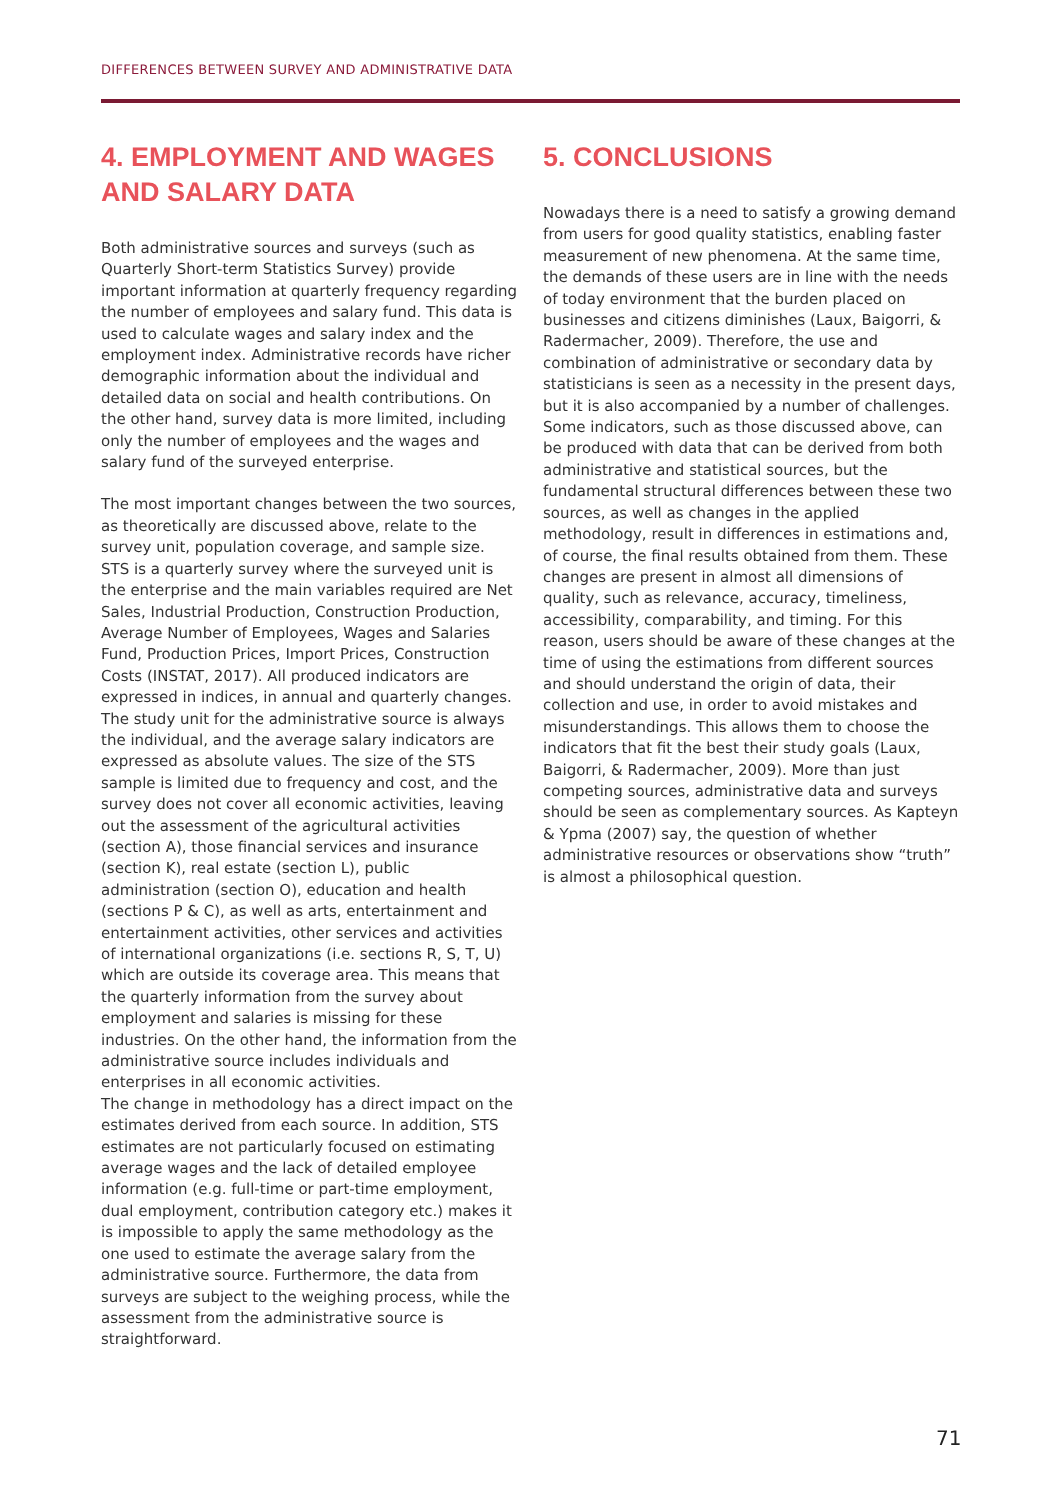DIFFERENCES BETWEEN SURVEY AND ADMINISTRATIVE DATA
4. EMPLOYMENT AND WAGES AND SALARY DATA
Both administrative sources and surveys (such as Quarterly Short-term Statistics Survey) provide important information at quarterly frequency regarding the number of employees and salary fund. This data is used to calculate wages and salary index and the employment index. Administrative records have richer demographic information about the individual and detailed data on social and health contributions. On the other hand, survey data is more limited, including only the number of employees and the wages and salary fund of the surveyed enterprise.
The most important changes between the two sources, as theoretically are discussed above, relate to the survey unit, population coverage, and sample size. STS is a quarterly survey where the surveyed unit is the enterprise and the main variables required are Net Sales, Industrial Production, Construction Production, Average Number of Employees, Wages and Salaries Fund, Production Prices, Import Prices, Construction Costs (INSTAT, 2017). All produced indicators are expressed in indices, in annual and quarterly changes. The study unit for the administrative source is always the individual, and the average salary indicators are expressed as absolute values. The size of the STS sample is limited due to frequency and cost, and the survey does not cover all economic activities, leaving out the assessment of the agricultural activities (section A), those financial services and insurance (section K), real estate (section L), public administration (section O), education and health (sections P & C), as well as arts, entertainment and entertainment activities, other services and activities of international organizations (i.e. sections R, S, T, U) which are outside its coverage area. This means that the quarterly information from the survey about employment and salaries is missing for these industries. On the other hand, the information from the administrative source includes individuals and enterprises in all economic activities.
The change in methodology has a direct impact on the estimates derived from each source. In addition, STS estimates are not particularly focused on estimating average wages and the lack of detailed employee information (e.g. full-time or part-time employment, dual employment, contribution category etc.) makes it is impossible to apply the same methodology as the one used to estimate the average salary from the administrative source. Furthermore, the data from surveys are subject to the weighing process, while the assessment from the administrative source is straightforward.
5. CONCLUSIONS
Nowadays there is a need to satisfy a growing demand from users for good quality statistics, enabling faster measurement of new phenomena. At the same time, the demands of these users are in line with the needs of today environment that the burden placed on businesses and citizens diminishes (Laux, Baigorri, & Radermacher, 2009). Therefore, the use and combination of administrative or secondary data by statisticians is seen as a necessity in the present days, but it is also accompanied by a number of challenges. Some indicators, such as those discussed above, can be produced with data that can be derived from both administrative and statistical sources, but the fundamental structural differences between these two sources, as well as changes in the applied methodology, result in differences in estimations and, of course, the final results obtained from them. These changes are present in almost all dimensions of quality, such as relevance, accuracy, timeliness, accessibility, comparability, and timing. For this reason, users should be aware of these changes at the time of using the estimations from different sources and should understand the origin of data, their collection and use, in order to avoid mistakes and misunderstandings. This allows them to choose the indicators that fit the best their study goals (Laux, Baigorri, & Radermacher, 2009). More than just competing sources, administrative data and surveys should be seen as complementary sources. As Kapteyn & Ypma (2007) say, the question of whether administrative resources or observations show “truth” is almost a philosophical question.
71